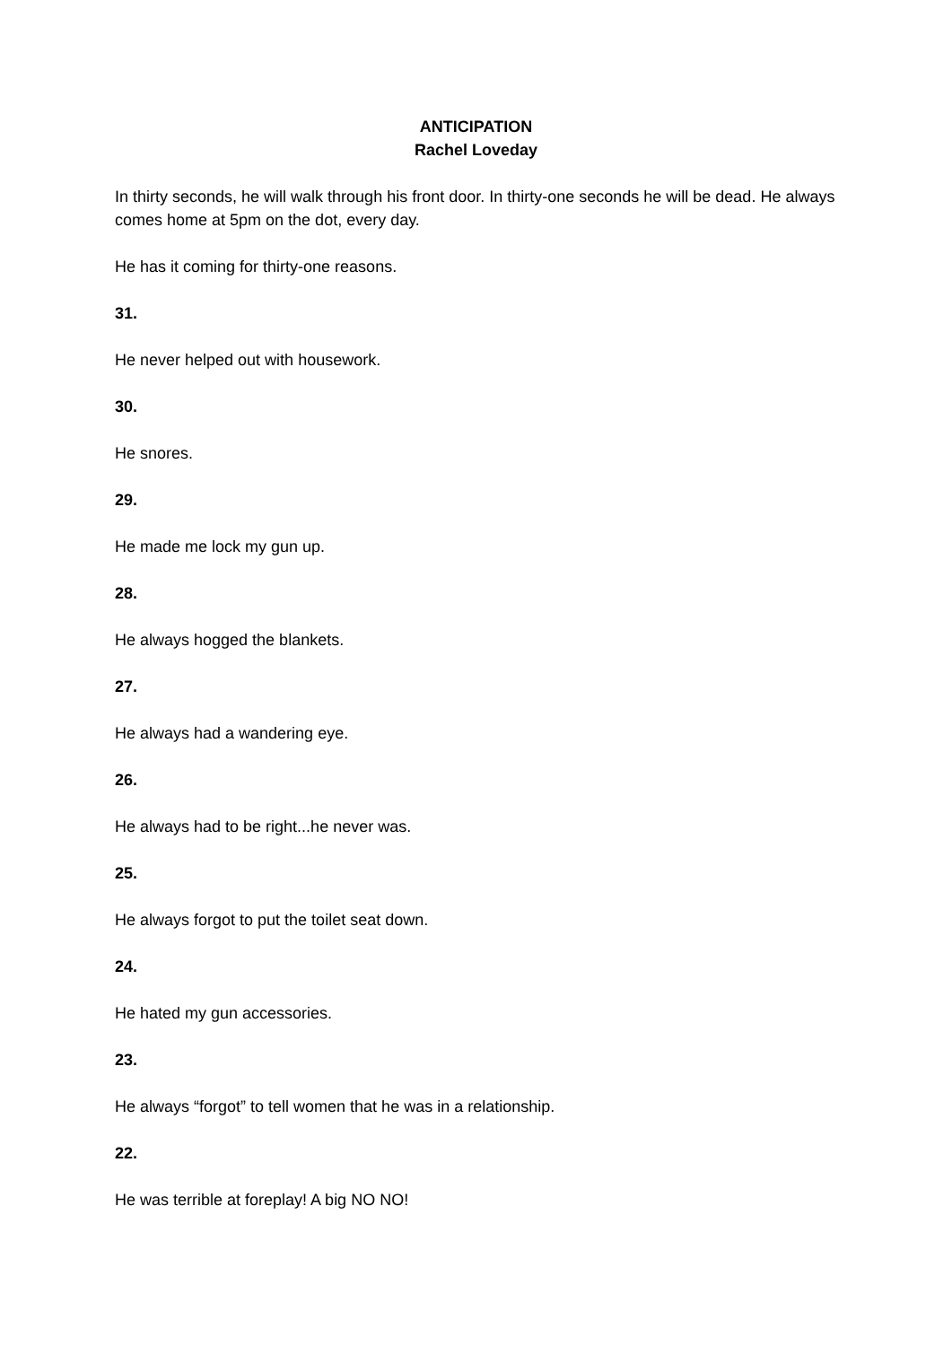ANTICIPATION
Rachel Loveday
In thirty seconds, he will walk through his front door. In thirty-one seconds he will be dead. He always comes home at 5pm on the dot, every day.
He has it coming for thirty-one reasons.
31.
He never helped out with housework.
30.
He snores.
29.
He made me lock my gun up.
28.
He always hogged the blankets.
27.
He always had a wandering eye.
26.
He always had to be right...he never was.
25.
He always forgot to put the toilet seat down.
24.
He hated my gun accessories.
23.
He always “forgot” to tell women that he was in a relationship.
22.
He was terrible at foreplay! A big NO NO!